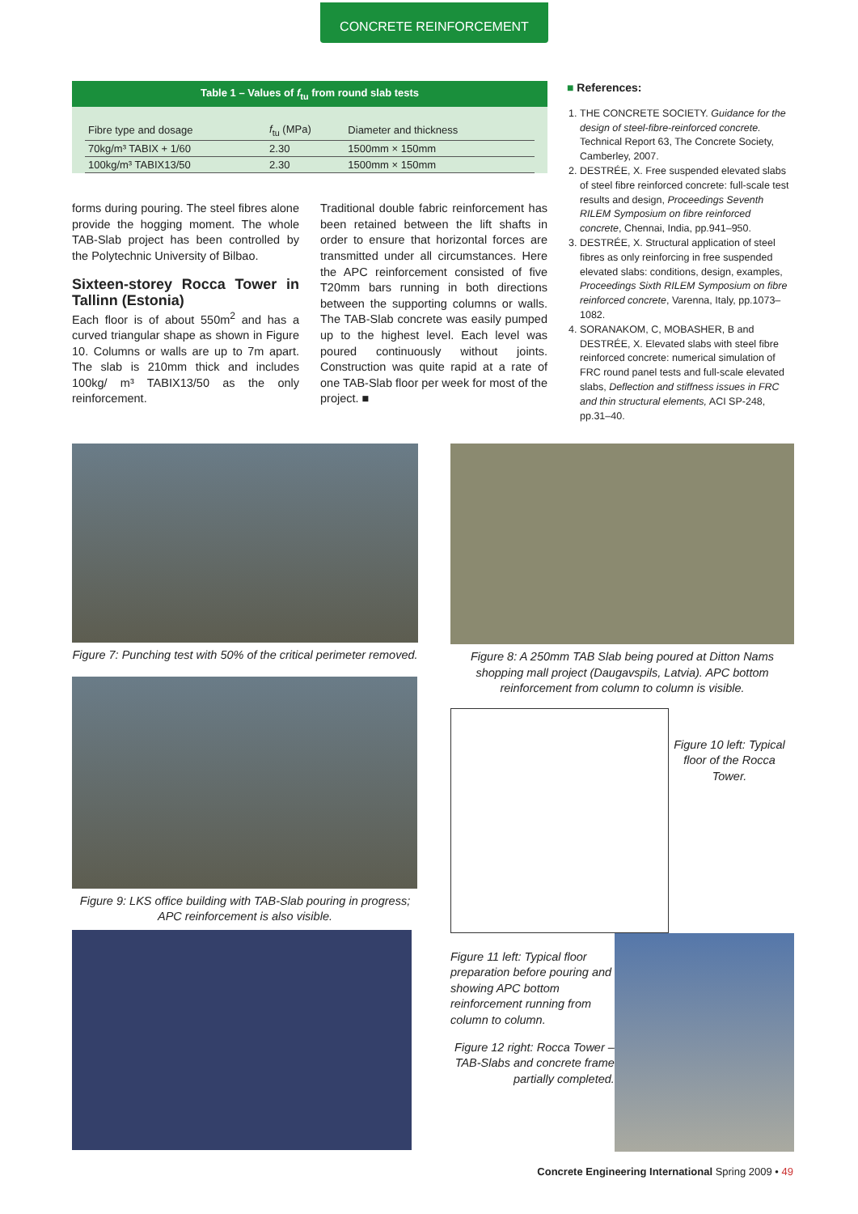CONCRETE REINFORCEMENT
Table 1 – Values of f<sub>tu</sub> from round slab tests
| Fibre type and dosage | f<sub>tu</sub> (MPa) | Diameter and thickness |
| --- | --- | --- |
| 70kg/m³ TABIX + 1/60 | 2.30 | 1500mm × 150mm |
| 100kg/m³ TABIX13/50 | 2.30 | 1500mm × 150mm |
forms during pouring. The steel fibres alone provide the hogging moment. The whole TAB-Slab project has been controlled by the Polytechnic University of Bilbao.
Sixteen-storey Rocca Tower in Tallinn (Estonia)
Each floor is of about 550m<sup>2</sup> and has a curved triangular shape as shown in Figure 10. Columns or walls are up to 7m apart. The slab is 210mm thick and includes 100kg/ m³ TABIX13/50 as the only reinforcement.
Traditional double fabric reinforcement has been retained between the lift shafts in order to ensure that horizontal forces are transmitted under all circumstances. Here the APC reinforcement consisted of five T20mm bars running in both directions between the supporting columns or walls. The TAB-Slab concrete was easily pumped up to the highest level. Each level was poured continuously without joints. Construction was quite rapid at a rate of one TAB-Slab floor per week for most of the project. ■
■ References:
1. THE CONCRETE SOCIETY. Guidance for the design of steel-fibre-reinforced concrete. Technical Report 63, The Concrete Society, Camberley, 2007.
2. DESTRÉE, X. Free suspended elevated slabs of steel fibre reinforced concrete: full-scale test results and design, Proceedings Seventh RILEM Symposium on fibre reinforced concrete, Chennai, India, pp.941–950.
3. DESTRÉE, X. Structural application of steel fibres as only reinforcing in free suspended elevated slabs: conditions, design, examples, Proceedings Sixth RILEM Symposium on fibre reinforced concrete, Varenna, Italy, pp.1073–1082.
4. SORANAKOM, C, MOBASHER, B and DESTRÉE, X. Elevated slabs with steel fibre reinforced concrete: numerical simulation of FRC round panel tests and full-scale elevated slabs, Deflection and stiffness issues in FRC and thin structural elements, ACI SP-248, pp.31–40.
Figure 7: Punching test with 50% of the critical perimeter removed.
Figure 9: LKS office building with TAB-Slab pouring in progress; APC reinforcement is also visible.
Figure 8: A 250mm TAB Slab being poured at Ditton Nams shopping mall project (Daugavspils, Latvia). APC bottom reinforcement from column to column is visible.
Figure 10 left: Typical floor of the Rocca Tower.
Figure 11 left: Typical floor preparation before pouring and showing APC bottom reinforcement running from column to column.
Figure 12 right: Rocca Tower – TAB-Slabs and concrete frame partially completed.
Concrete Engineering International Spring 2009 • 49